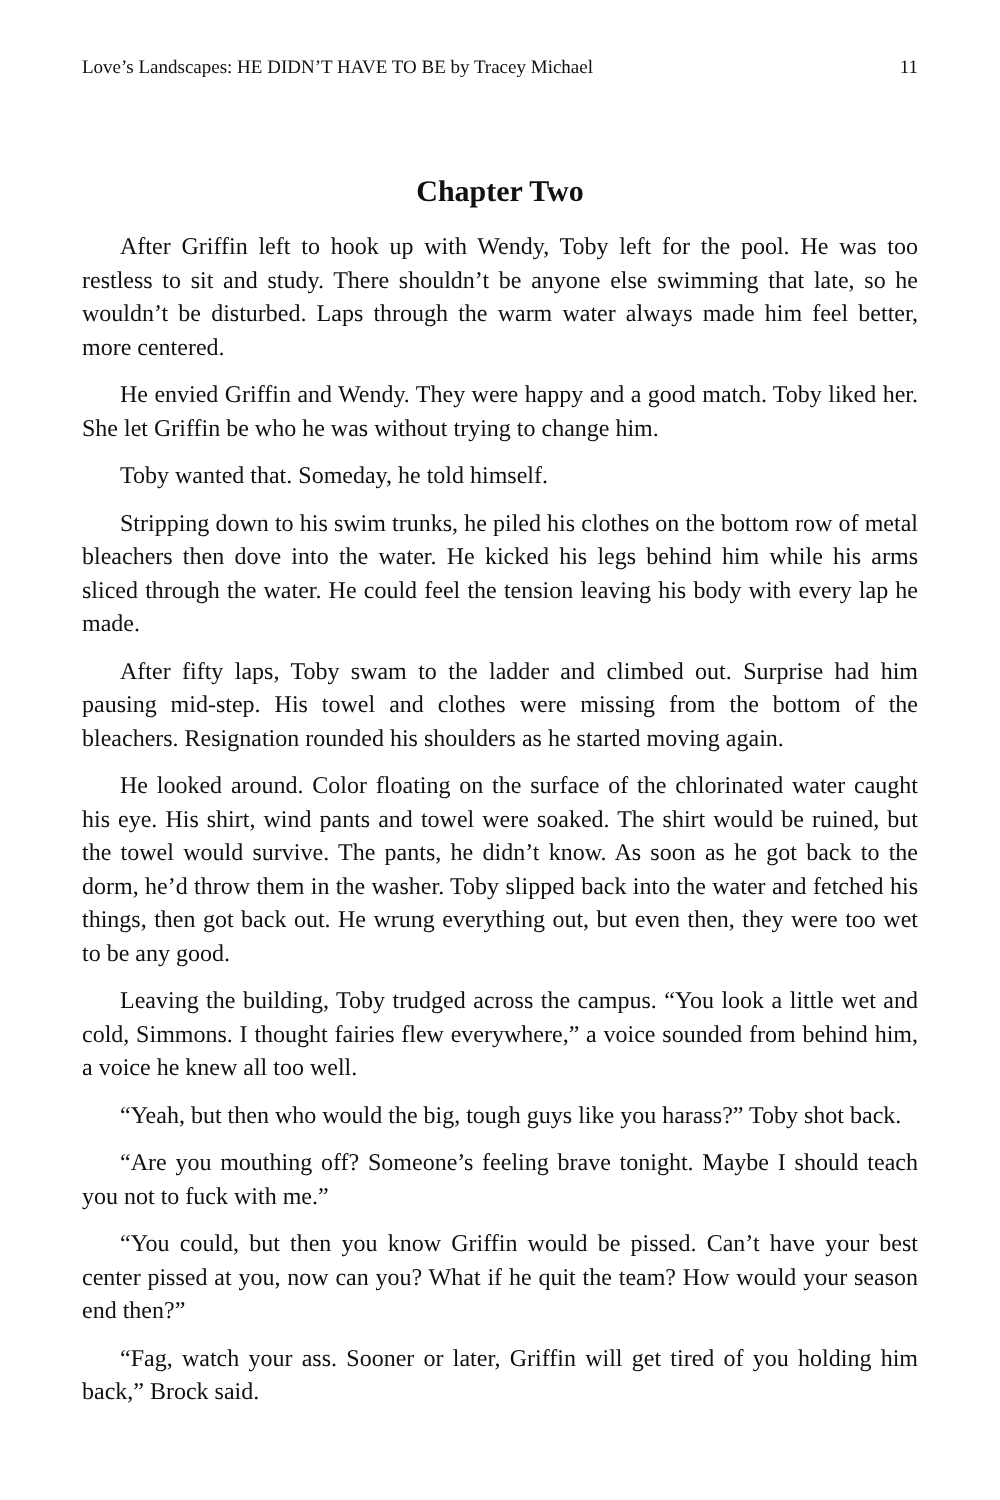Love’s Landscapes: HE DIDN’T HAVE TO BE by Tracey Michael 11
Chapter Two
After Griffin left to hook up with Wendy, Toby left for the pool. He was too restless to sit and study. There shouldn’t be anyone else swimming that late, so he wouldn’t be disturbed. Laps through the warm water always made him feel better, more centered.
He envied Griffin and Wendy. They were happy and a good match. Toby liked her. She let Griffin be who he was without trying to change him.
Toby wanted that. Someday, he told himself.
Stripping down to his swim trunks, he piled his clothes on the bottom row of metal bleachers then dove into the water. He kicked his legs behind him while his arms sliced through the water. He could feel the tension leaving his body with every lap he made.
After fifty laps, Toby swam to the ladder and climbed out. Surprise had him pausing mid-step. His towel and clothes were missing from the bottom of the bleachers. Resignation rounded his shoulders as he started moving again.
He looked around. Color floating on the surface of the chlorinated water caught his eye. His shirt, wind pants and towel were soaked. The shirt would be ruined, but the towel would survive. The pants, he didn’t know. As soon as he got back to the dorm, he’d throw them in the washer. Toby slipped back into the water and fetched his things, then got back out. He wrung everything out, but even then, they were too wet to be any good.
Leaving the building, Toby trudged across the campus. “You look a little wet and cold, Simmons. I thought fairies flew everywhere,” a voice sounded from behind him, a voice he knew all too well.
“Yeah, but then who would the big, tough guys like you harass?” Toby shot back.
“Are you mouthing off? Someone’s feeling brave tonight. Maybe I should teach you not to fuck with me.”
“You could, but then you know Griffin would be pissed. Can’t have your best center pissed at you, now can you? What if he quit the team? How would your season end then?”
“Fag, watch your ass. Sooner or later, Griffin will get tired of you holding him back,” Brock said.